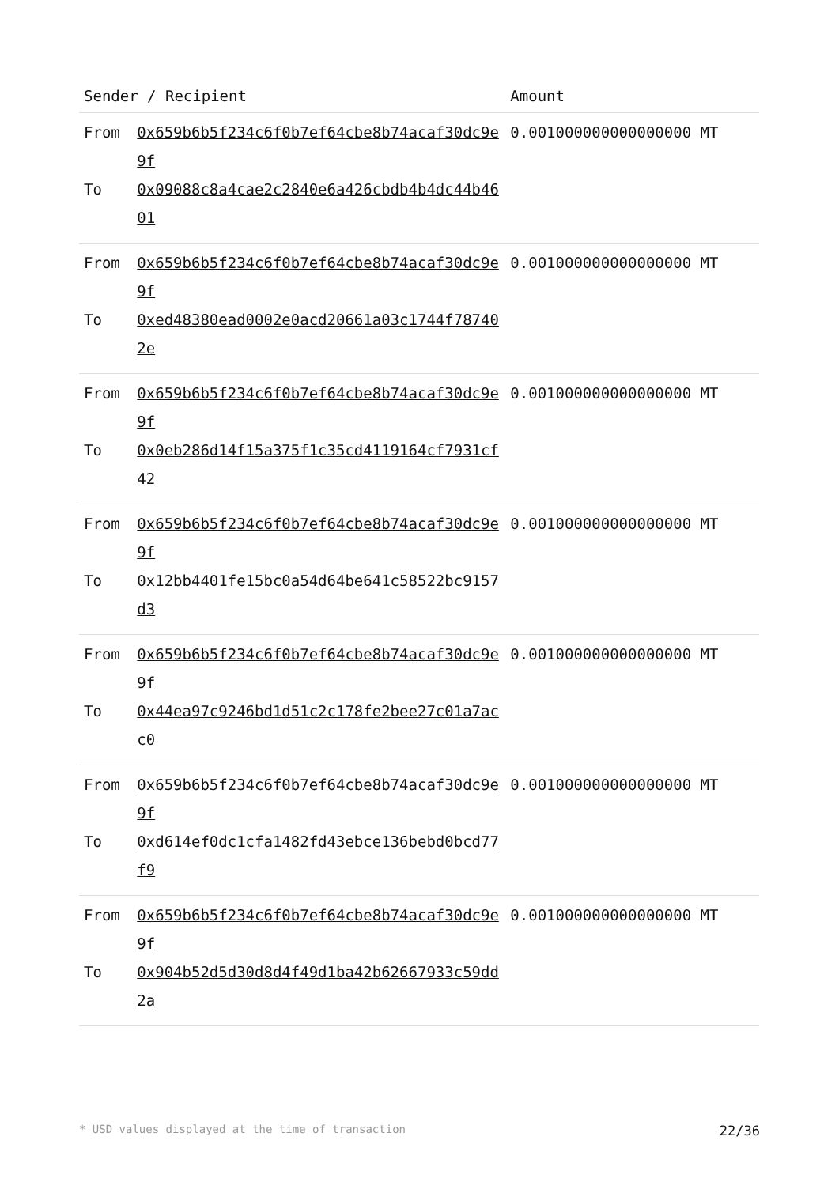| Sender / Recipient | | Amount |
| --- | --- | --- |
| From | 0x659b6b5f234c6f0b7ef64cbe8b74acaf30dc9e9f | 0.001000000000000000 MT |
| To | 0x09088c8a4cae2c2840e6a426cbdb4b4dc44b4601 | |
| From | 0x659b6b5f234c6f0b7ef64cbe8b74acaf30dc9e9f | 0.001000000000000000 MT |
| To | 0xed48380ead0002e0acd20661a03c1744f787402e | |
| From | 0x659b6b5f234c6f0b7ef64cbe8b74acaf30dc9e9f | 0.001000000000000000 MT |
| To | 0x0eb286d14f15a375f1c35cd4119164cf7931cf42 | |
| From | 0x659b6b5f234c6f0b7ef64cbe8b74acaf30dc9e9f | 0.001000000000000000 MT |
| To | 0x12bb4401fe15bc0a54d64be641c58522bc9157d3 | |
| From | 0x659b6b5f234c6f0b7ef64cbe8b74acaf30dc9e9f | 0.001000000000000000 MT |
| To | 0x44ea97c9246bd1d51c2c178fe2bee27c01a7acc0 | |
| From | 0x659b6b5f234c6f0b7ef64cbe8b74acaf30dc9e9f | 0.001000000000000000 MT |
| To | 0xd614ef0dc1cfa1482fd43ebce136bebd0bcd77f9 | |
| From | 0x659b6b5f234c6f0b7ef64cbe8b74acaf30dc9e9f | 0.001000000000000000 MT |
| To | 0x904b52d5d30d8d4f49d1ba42b62667933c59dd2a | |
* USD values displayed at the time of transaction 22/36